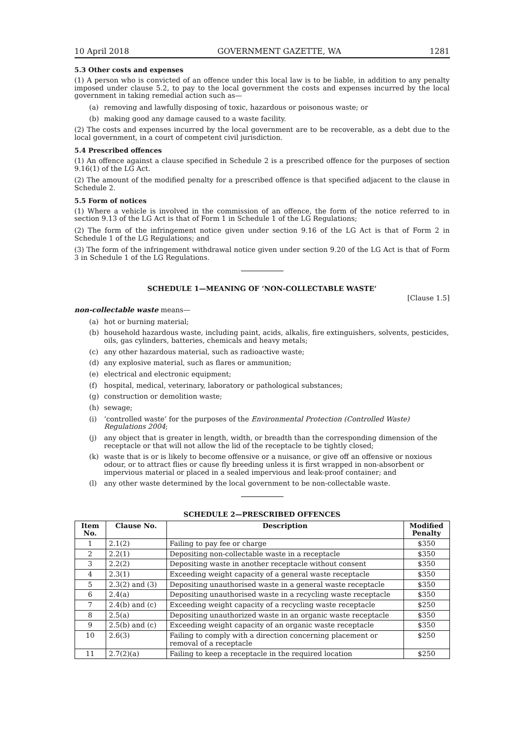10 April 2018 GOVERNMENT GAZETTE, WA 1281
5.3 Other costs and expenses
(1) A person who is convicted of an offence under this local law is to be liable, in addition to any penalty imposed under clause 5.2, to pay to the local government the costs and expenses incurred by the local government in taking remedial action such as—
(a) removing and lawfully disposing of toxic, hazardous or poisonous waste; or
(b) making good any damage caused to a waste facility.
(2) The costs and expenses incurred by the local government are to be recoverable, as a debt due to the local government, in a court of competent civil jurisdiction.
5.4 Prescribed offences
(1) An offence against a clause specified in Schedule 2 is a prescribed offence for the purposes of section 9.16(1) of the LG Act.
(2) The amount of the modified penalty for a prescribed offence is that specified adjacent to the clause in Schedule 2.
5.5 Form of notices
(1) Where a vehicle is involved in the commission of an offence, the form of the notice referred to in section 9.13 of the LG Act is that of Form 1 in Schedule 1 of the LG Regulations;
(2) The form of the infringement notice given under section 9.16 of the LG Act is that of Form 2 in Schedule 1 of the LG Regulations; and
(3) The form of the infringement withdrawal notice given under section 9.20 of the LG Act is that of Form 3 in Schedule 1 of the LG Regulations.
SCHEDULE 1—MEANING OF ‘NON-COLLECTABLE WASTE’
[Clause 1.5]
non-collectable waste means—
(a) hot or burning material;
(b) household hazardous waste, including paint, acids, alkalis, fire extinguishers, solvents, pesticides, oils, gas cylinders, batteries, chemicals and heavy metals;
(c) any other hazardous material, such as radioactive waste;
(d) any explosive material, such as flares or ammunition;
(e) electrical and electronic equipment;
(f) hospital, medical, veterinary, laboratory or pathological substances;
(g) construction or demolition waste;
(h) sewage;
(i) ‘controlled waste’ for the purposes of the Environmental Protection (Controlled Waste) Regulations 2004;
(j) any object that is greater in length, width, or breadth than the corresponding dimension of the receptacle or that will not allow the lid of the receptacle to be tightly closed;
(k) waste that is or is likely to become offensive or a nuisance, or give off an offensive or noxious odour, or to attract flies or cause fly breeding unless it is first wrapped in non-absorbent or impervious material or placed in a sealed impervious and leak-proof container; and
(l) any other waste determined by the local government to be non-collectable waste.
SCHEDULE 2—PRESCRIBED OFFENCES
| Item No. | Clause No. | Description | Modified Penalty |
| --- | --- | --- | --- |
| 1 | 2.1(2) | Failing to pay fee or charge | $350 |
| 2 | 2.2(1) | Depositing non-collectable waste in a receptacle | $350 |
| 3 | 2.2(2) | Depositing waste in another receptacle without consent | $350 |
| 4 | 2.3(1) | Exceeding weight capacity of a general waste receptacle | $350 |
| 5 | 2.3(2) and (3) | Depositing unauthorised waste in a general waste receptacle | $350 |
| 6 | 2.4(a) | Depositing unauthorised waste in a recycling waste receptacle | $350 |
| 7 | 2.4(b) and (c) | Exceeding weight capacity of a recycling waste receptacle | $250 |
| 8 | 2.5(a) | Depositing unauthorized waste in an organic waste receptacle | $350 |
| 9 | 2.5(b) and (c) | Exceeding weight capacity of an organic waste receptacle | $350 |
| 10 | 2.6(3) | Failing to comply with a direction concerning placement or removal of a receptacle | $250 |
| 11 | 2.7(2)(a) | Failing to keep a receptacle in the required location | $250 |